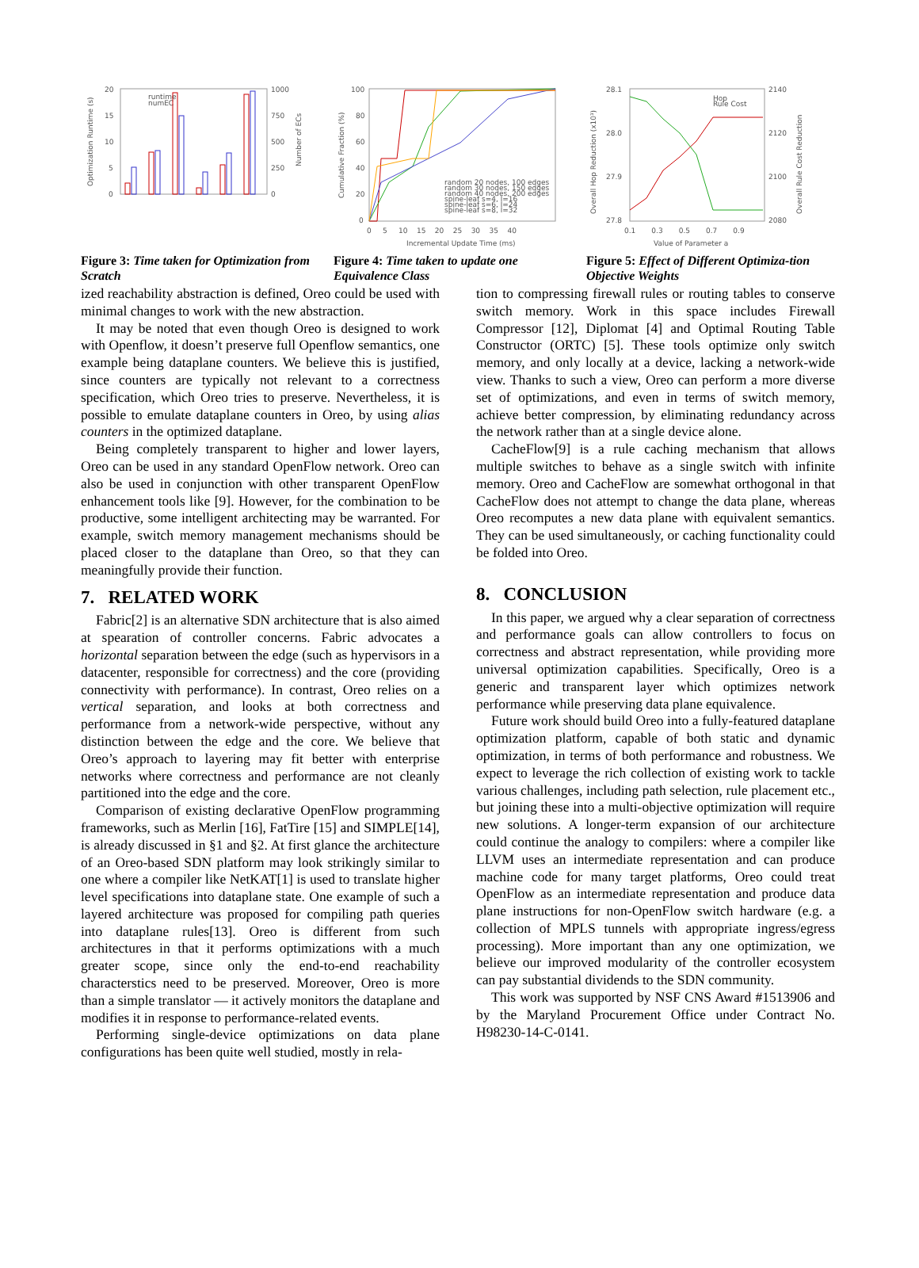20
15
10
5
0
1000
750
500
250
0
Optimization Runtime (s)
Number of ECs
runtime
numEC
Figure 3: Time taken for Optimization from Scratch
100
80
60
40
20
0
Cumulative Fraction (%)
0 5 10 15 20 25 30 35 40
Incremental Update Time (ms)
random 20 nodes, 100 edges
random 30 nodes, 150 edges
random 40 nodes, 200 edges
spine-leaf s=4, l=16
spine-leaf s=6, l=24
spine-leaf s=8, l=32
Figure 4: Time taken to update one Equivalence Class
28.1
28.0
27.9
27.8
2140
2120
2100
2080
Overall Hop Reduction (x10³)
Overall Rule Cost Reduction
0.1 0.3 0.5 0.7 0.9
Value of Parameter a
Hop
Rule Cost
Figure 5: Effect of Different Optimiza-tion Objective Weights
ized reachability abstraction is defined, Oreo could be used with minimal changes to work with the new abstraction.
It may be noted that even though Oreo is designed to work with Openflow, it doesn’t preserve full Openflow semantics, one example being dataplane counters. We believe this is justified, since counters are typically not relevant to a correctness specification, which Oreo tries to preserve. Nevertheless, it is possible to emulate dataplane counters in Oreo, by using alias counters in the optimized dataplane.
Being completely transparent to higher and lower layers, Oreo can be used in any standard OpenFlow network. Oreo can also be used in conjunction with other transparent OpenFlow enhancement tools like [9]. However, for the combination to be productive, some intelligent architecting may be warranted. For example, switch memory management mechanisms should be placed closer to the dataplane than Oreo, so that they can meaningfully provide their function.
7. RELATED WORK
Fabric[2] is an alternative SDN architecture that is also aimed at spearation of controller concerns. Fabric advocates a horizontal separation between the edge (such as hypervisors in a datacenter, responsible for correctness) and the core (providing connectivity with performance). In contrast, Oreo relies on a vertical separation, and looks at both correctness and performance from a network-wide perspective, without any distinction between the edge and the core. We believe that Oreo’s approach to layering may fit better with enterprise networks where correctness and performance are not cleanly partitioned into the edge and the core.
Comparison of existing declarative OpenFlow programming frameworks, such as Merlin [16], FatTire [15] and SIMPLE[14], is already discussed in §1 and §2. At first glance the architecture of an Oreo-based SDN platform may look strikingly similar to one where a compiler like NetKAT[1] is used to translate higher level specifications into dataplane state. One example of such a layered architecture was proposed for compiling path queries into dataplane rules[13]. Oreo is different from such architectures in that it performs optimizations with a much greater scope, since only the end-to-end reachability characterstics need to be preserved. Moreover, Oreo is more than a simple translator — it actively monitors the dataplane and modifies it in response to performance-related events.
Performing single-device optimizations on data plane configurations has been quite well studied, mostly in rela-
tion to compressing firewall rules or routing tables to conserve switch memory. Work in this space includes Firewall Compressor [12], Diplomat [4] and Optimal Routing Table Constructor (ORTC) [5]. These tools optimize only switch memory, and only locally at a device, lacking a network-wide view. Thanks to such a view, Oreo can perform a more diverse set of optimizations, and even in terms of switch memory, achieve better compression, by eliminating redundancy across the network rather than at a single device alone.
CacheFlow[9] is a rule caching mechanism that allows multiple switches to behave as a single switch with infinite memory. Oreo and CacheFlow are somewhat orthogonal in that CacheFlow does not attempt to change the data plane, whereas Oreo recomputes a new data plane with equivalent semantics. They can be used simultaneously, or caching functionality could be folded into Oreo.
8. CONCLUSION
In this paper, we argued why a clear separation of correctness and performance goals can allow controllers to focus on correctness and abstract representation, while providing more universal optimization capabilities. Specifically, Oreo is a generic and transparent layer which optimizes network performance while preserving data plane equivalence.
Future work should build Oreo into a fully-featured dataplane optimization platform, capable of both static and dynamic optimization, in terms of both performance and robustness. We expect to leverage the rich collection of existing work to tackle various challenges, including path selection, rule placement etc., but joining these into a multi-objective optimization will require new solutions. A longer-term expansion of our architecture could continue the analogy to compilers: where a compiler like LLVM uses an intermediate representation and can produce machine code for many target platforms, Oreo could treat OpenFlow as an intermediate representation and produce data plane instructions for non-OpenFlow switch hardware (e.g. a collection of MPLS tunnels with appropriate ingress/egress processing). More important than any one optimization, we believe our improved modularity of the controller ecosystem can pay substantial dividends to the SDN community.
This work was supported by NSF CNS Award #1513906 and by the Maryland Procurement Office under Contract No. H98230-14-C-0141.